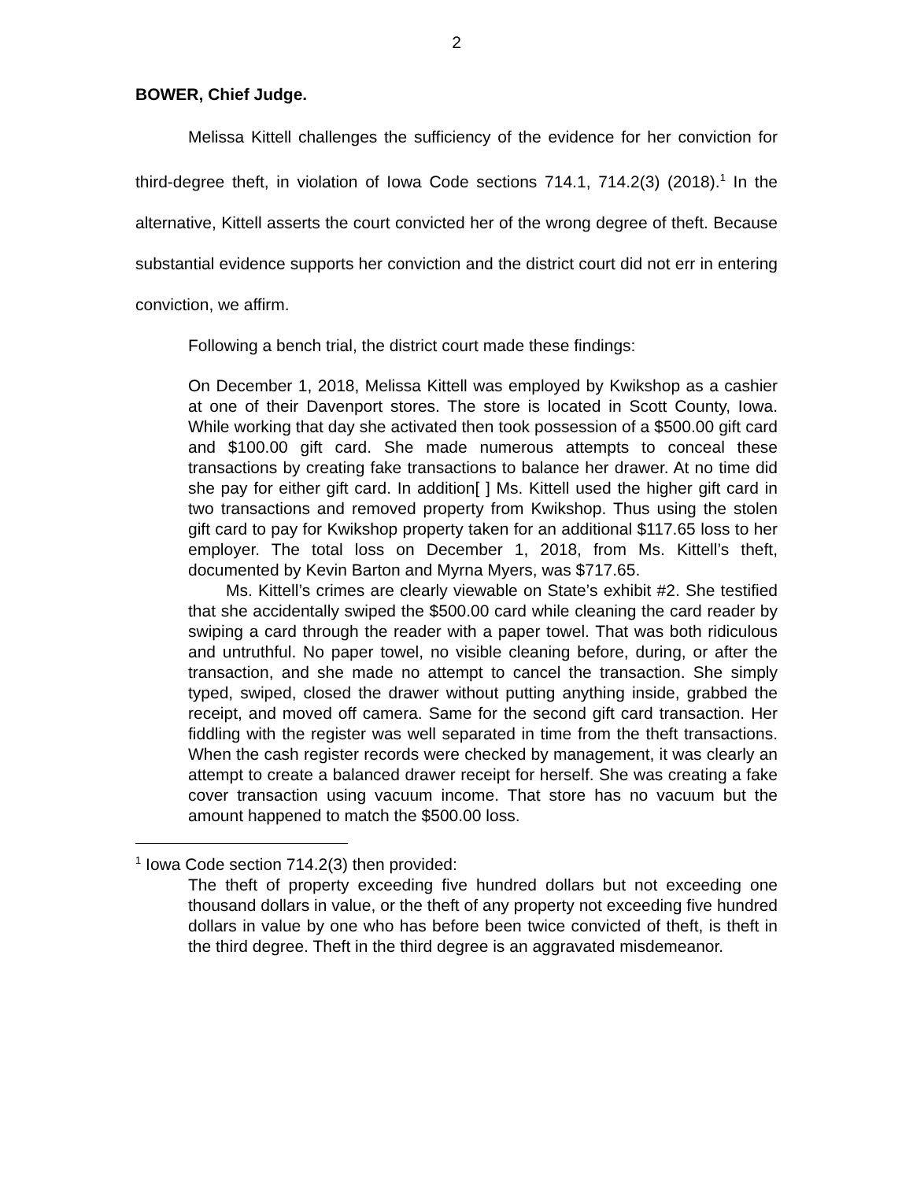2
BOWER, Chief Judge.
Melissa Kittell challenges the sufficiency of the evidence for her conviction for third-degree theft, in violation of Iowa Code sections 714.1, 714.2(3) (2018).<sup>1</sup> In the alternative, Kittell asserts the court convicted her of the wrong degree of theft. Because substantial evidence supports her conviction and the district court did not err in entering conviction, we affirm.
Following a bench trial, the district court made these findings:
On December 1, 2018, Melissa Kittell was employed by Kwikshop as a cashier at one of their Davenport stores. The store is located in Scott County, Iowa. While working that day she activated then took possession of a $500.00 gift card and $100.00 gift card. She made numerous attempts to conceal these transactions by creating fake transactions to balance her drawer. At no time did she pay for either gift card. In addition[ ] Ms. Kittell used the higher gift card in two transactions and removed property from Kwikshop. Thus using the stolen gift card to pay for Kwikshop property taken for an additional $117.65 loss to her employer. The total loss on December 1, 2018, from Ms. Kittell’s theft, documented by Kevin Barton and Myrna Myers, was $717.65.
Ms. Kittell’s crimes are clearly viewable on State’s exhibit #2. She testified that she accidentally swiped the $500.00 card while cleaning the card reader by swiping a card through the reader with a paper towel. That was both ridiculous and untruthful. No paper towel, no visible cleaning before, during, or after the transaction, and she made no attempt to cancel the transaction. She simply typed, swiped, closed the drawer without putting anything inside, grabbed the receipt, and moved off camera. Same for the second gift card transaction. Her fiddling with the register was well separated in time from the theft transactions. When the cash register records were checked by management, it was clearly an attempt to create a balanced drawer receipt for herself. She was creating a fake cover transaction using vacuum income. That store has no vacuum but the amount happened to match the $500.00 loss.
<sup>1</sup> Iowa Code section 714.2(3) then provided:
The theft of property exceeding five hundred dollars but not exceeding one thousand dollars in value, or the theft of any property not exceeding five hundred dollars in value by one who has before been twice convicted of theft, is theft in the third degree. Theft in the third degree is an aggravated misdemeanor.